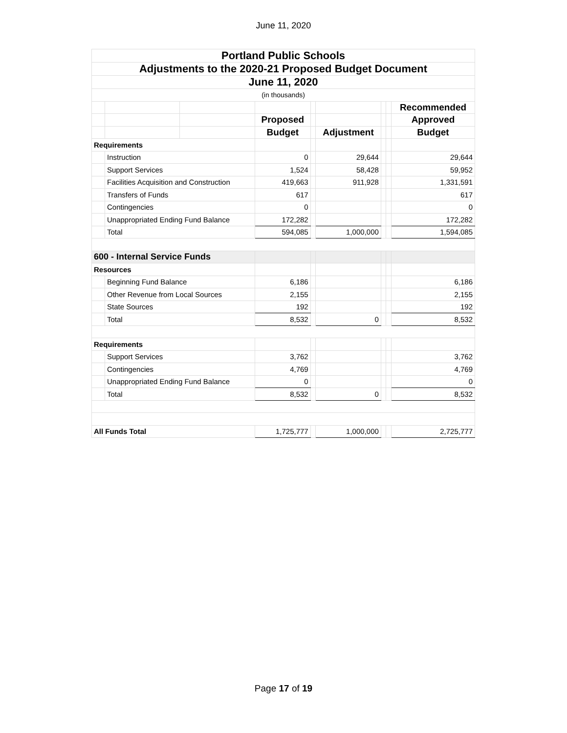June 11, 2020
| Portland Public Schools | | | | | | | | |
| Adjustments to the 2020-21 Proposed Budget Document | | | | | | | | |
| June 11, 2020 | | | | | | | | |
| (in thousands) | | | | | | | | |
| | | | | | | | | Recommended |
| | | | Proposed | | | | | Approved |
| | | | Budget | | Adjustment | | | Budget |
| Requirements | | | | | | | | |
| | Instruction | | 0 | | 29,644 | | | 29,644 |
| | Support Services | | 1,524 | | 58,428 | | | 59,952 |
| | Facilities Acquisition and Construction | | 419,663 | | 911,928 | | | 1,331,591 |
| | Transfers of Funds | | 617 | | | | | 617 |
| | Contingencies | | 0 | | | | | 0 |
| | Unappropriated Ending Fund Balance | | 172,282 | | | | | 172,282 |
| | Total | | 594,085 | | 1,000,000 | | | 1,594,085 |
| 600 - Internal Service Funds | | | | | | | | |
| Resources | | | | | | | | |
| | Beginning Fund Balance | | 6,186 | | | | | 6,186 |
| | Other Revenue from Local Sources | | 2,155 | | | | | 2,155 |
| | State Sources | | 192 | | | | | 192 |
| | Total | | 8,532 | | 0 | | | 8,532 |
| Requirements | | | | | | | | |
| | Support Services | | 3,762 | | | | | 3,762 |
| | Contingencies | | 4,769 | | | | | 4,769 |
| | Unappropriated Ending Fund Balance | | 0 | | | | | 0 |
| | Total | | 8,532 | | 0 | | | 8,532 |
| All Funds Total | | | 1,725,777 | | 1,000,000 | | | 2,725,777 |
Page 17 of 19